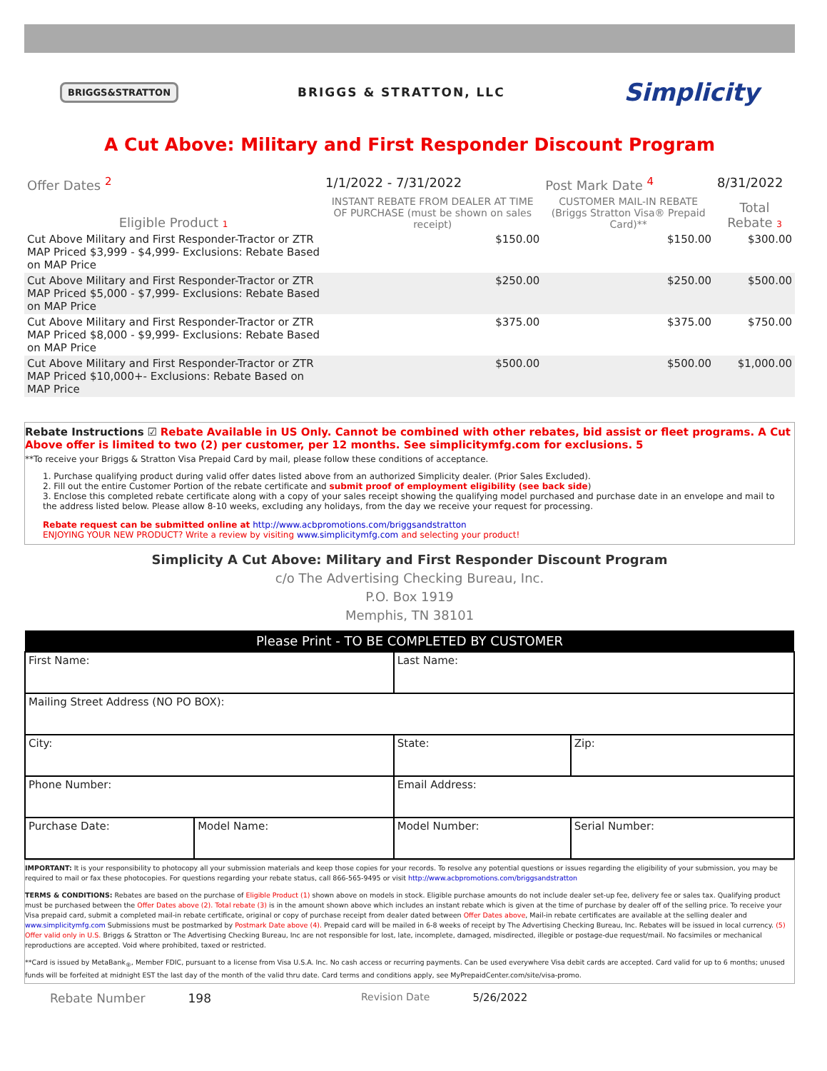BRIGGS&STRATTON BRIGGS & STRATTON, LLC Simplicity
A Cut Above: Military and First Responder Discount Program
| Offer Dates <sup>2</sup> | 1/1/2022 - 7/31/2022 | Post Mark Date <sup>4</sup> | 8/31/2022 |
| Eligible Product 1 | INSTANT REBATE FROM DEALER AT TIME OF PURCHASE (must be shown on sales receipt) | CUSTOMER MAIL-IN REBATE (Briggs Stratton Visa® Prepaid Card)** | Total Rebate 3 |
| Cut Above Military and First Responder-Tractor or ZTR MAP Priced $3,999 - $4,999- Exclusions: Rebate Based on MAP Price | $150.00 | $150.00 | $300.00 |
| Cut Above Military and First Responder-Tractor or ZTR MAP Priced $5,000 - $7,999- Exclusions: Rebate Based on MAP Price | $250.00 | $250.00 | $500.00 |
| Cut Above Military and First Responder-Tractor or ZTR MAP Priced $8,000 - $9,999- Exclusions: Rebate Based on MAP Price | $375.00 | $375.00 | $750.00 |
| Cut Above Military and First Responder-Tractor or ZTR MAP Priced $10,000+- Exclusions: Rebate Based on MAP Price | $500.00 | $500.00 | $1,000.00 |
Rebate Instructions ☑ Rebate Available in US Only. Cannot be combined with other rebates, bid assist or fleet programs. A Cut Above offer is limited to two (2) per customer, per 12 months. See simplicitymfg.com for exclusions. 5
**To receive your Briggs & Stratton Visa Prepaid Card by mail, please follow these conditions of acceptance.
1. Purchase qualifying product during valid offer dates listed above from an authorized Simplicity dealer. (Prior Sales Excluded).
2. Fill out the entire Customer Portion of the rebate certificate and submit proof of employment eligibility (see back side)
3. Enclose this completed rebate certificate along with a copy of your sales receipt showing the qualifying model purchased and purchase date in an envelope and mail to the address listed below. Please allow 8-10 weeks, excluding any holidays, from the day we receive your request for processing.
Rebate request can be submitted online at http://www.acbpromotions.com/briggsandstratton
ENJOYING YOUR NEW PRODUCT? Write a review by visiting www.simplicitymfg.com and selecting your product!
Simplicity A Cut Above: Military and First Responder Discount Program
c/o The Advertising Checking Bureau, Inc.
P.O. Box 1919
Memphis, TN 38101
| Please Print - TO BE COMPLETED BY CUSTOMER | | | |
| --- | --- | --- | --- |
| First Name: | | Last Name: | |
| Mailing Street Address (NO PO BOX): | | | |
| City: | | State: | Zip: |
| Phone Number: | | Email Address: | |
| Purchase Date: | Model Name: | Model Number: | Serial Number: |
IMPORTANT: It is your responsibility to photocopy all your submission materials and keep those copies for your records. To resolve any potential questions or issues regarding the eligibility of your submission, you may be required to mail or fax these photocopies. For questions regarding your rebate status, call 866-565-9495 or visit http://www.acbpromotions.com/briggsandstratton
TERMS & CONDITIONS: Rebates are based on the purchase of Eligible Product (1) shown above on models in stock. Eligible purchase amounts do not include dealer set-up fee, delivery fee or sales tax. Qualifying product must be purchased between the Offer Dates above (2). Total rebate (3) is in the amount shown above which includes an instant rebate which is given at the time of purchase by dealer off of the selling price. To receive your Visa prepaid card, submit a completed mail-in rebate certificate, original or copy of purchase receipt from dealer dated between Offer Dates above, Mail-in rebate certificates are available at the selling dealer and www.simplicitymfg.com Submissions must be postmarked by Postmark Date above (4). Prepaid card will be mailed in 6-8 weeks of receipt by The Advertising Checking Bureau, Inc. Rebates will be issued in local currency. (5) Offer valid only in U.S. Briggs & Stratton or The Advertising Checking Bureau, Inc are not responsible for lost, late, incomplete, damaged, misdirected, illegible or postage-due request/mail. No facsimiles or mechanical reproductions are accepted. Void where prohibited, taxed or restricted.
**Card is issued by MetaBank<sub>®</sub>, Member FDIC, pursuant to a license from Visa U.S.A. Inc. No cash access or recurring payments. Can be used everywhere Visa debit cards are accepted. Card valid for up to 6 months; unused funds will be forfeited at midnight EST the last day of the month of the valid thru date. Card terms and conditions apply, see MyPrepaidCenter.com/site/visa-promo.
Rebate Number 198 Revision Date 5/26/2022